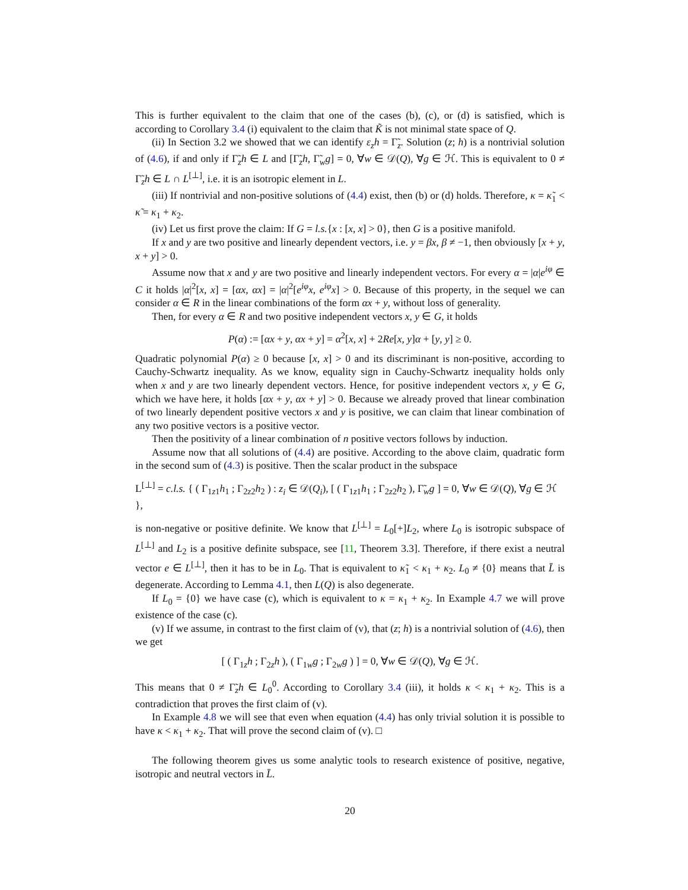This is further equivalent to the claim that one of the cases (b), (c), or (d) is satisfied, which is according to Corollary 3.4 (i) equivalent to the claim that K̃ is not minimal state space of Q.
(ii) In Section 3.2 we showed that we can identify ε<sub>z</sub>h = Γ̃<sub>z</sub>. Solution (z; h) is a nontrivial solution of (4.6), if and only if Γ̃<sub>z</sub>h ∈ L and [Γ̃<sub>z</sub>h, Γ̃<sub>w</sub>g] = 0, ∀w ∈ 𝒟(Q), ∀g ∈ ℋ. This is equivalent to 0 ≠ Γ̃<sub>z</sub>h ∈ L ∩ L<sup>[⊥]</sup>, i.e. it is an isotropic element in L.
(iii) If nontrivial and non-positive solutions of (4.4) exist, then (b) or (d) holds. Therefore, κ = κ̃<sub>1</sub> < κ̃ = κ<sub>1</sub> + κ<sub>2</sub>.
(iv) Let us first prove the claim: If G = l.s.{x : [x, x] > 0}, then G is a positive manifold.
If x and y are two positive and linearly dependent vectors, i.e. y = βx, β ≠ −1, then obviously [x + y, x + y] > 0.
Assume now that x and y are two positive and linearly independent vectors. For every α = |α|e<sup>iφ</sup> ∈ C it holds |α|<sup>2</sup>[x, x] = [αx, αx] = |α|<sup>2</sup>[e<sup>iφ</sup>x, e<sup>iφ</sup>x] > 0. Because of this property, in the sequel we can consider α ∈ R in the linear combinations of the form αx + y, without loss of generality.
Then, for every α ∈ R and two positive independent vectors x, y ∈ G, it holds
P(α) := [αx + y, αx + y] = α<sup>2</sup>[x, x] + 2Re[x, y]α + [y, y] ≥ 0.
Quadratic polynomial P(α) ≥ 0 because [x, x] > 0 and its discriminant is non-positive, according to Cauchy-Schwartz inequality. As we know, equality sign in Cauchy-Schwartz inequality holds only when x and y are two linearly dependent vectors. Hence, for positive independent vectors x, y ∈ G, which we have here, it holds [αx + y, αx + y] > 0. Because we already proved that linear combination of two linearly dependent positive vectors x and y is positive, we can claim that linear combination of any two positive vectors is a positive vector.
Then the positivity of a linear combination of n positive vectors follows by induction.
Assume now that all solutions of (4.4) are positive. According to the above claim, quadratic form in the second sum of (4.3) is positive. Then the scalar product in the subspace
L<sup>[⊥]</sup> = c.l.s. { ( Γ<sub>1z1</sub>h<sub>1</sub> ; Γ<sub>2z2</sub>h<sub>2</sub> ) : z<sub>i</sub> ∈ 𝒟(Q<sub>i</sub>), [ ( Γ<sub>1z1</sub>h<sub>1</sub> ; Γ<sub>2z2</sub>h<sub>2</sub> ), Γ̃<sub>w</sub>g ] = 0, ∀w ∈ 𝒟(Q), ∀g ∈ ℋ },
is non-negative or positive definite. We know that L<sup>[⊥]</sup> = L<sub>0</sub>[+]L<sub>2</sub>, where L<sub>0</sub> is isotropic subspace of L<sup>[⊥]</sup> and L<sub>2</sub> is a positive definite subspace, see [11, Theorem 3.3]. Therefore, if there exist a neutral vector e ∈ L<sup>[⊥]</sup>, then it has to be in L<sub>0</sub>. That is equivalent to κ̃<sub>1</sub> < κ<sub>1</sub> + κ<sub>2</sub>. L<sub>0</sub> ≠ {0} means that L̄ is degenerate. According to Lemma 4.1, then L(Q) is also degenerate.
If L<sub>0</sub> = {0} we have case (c), which is equivalent to κ = κ<sub>1</sub> + κ<sub>2</sub>. In Example 4.7 we will prove existence of the case (c).
(v) If we assume, in contrast to the first claim of (v), that (z; h) is a nontrivial solution of (4.6), then we get
[ ( Γ<sub>1z</sub>h ; Γ<sub>2z</sub>h ), ( Γ<sub>1w</sub>g ; Γ<sub>2w</sub>g ) ] = 0, ∀w ∈ 𝒟(Q), ∀g ∈ ℋ.
This means that 0 ≠ Γ̃<sub>z</sub>h ∈ L<sub>0</sub><sup>0</sup>. According to Corollary 3.4 (iii), it holds κ < κ<sub>1</sub> + κ<sub>2</sub>. This is a contradiction that proves the first claim of (v).
In Example 4.8 we will see that even when equation (4.4) has only trivial solution it is possible to have κ < κ<sub>1</sub> + κ<sub>2</sub>. That will prove the second claim of (v). □
The following theorem gives us some analytic tools to research existence of positive, negative, isotropic and neutral vectors in L̄.
20